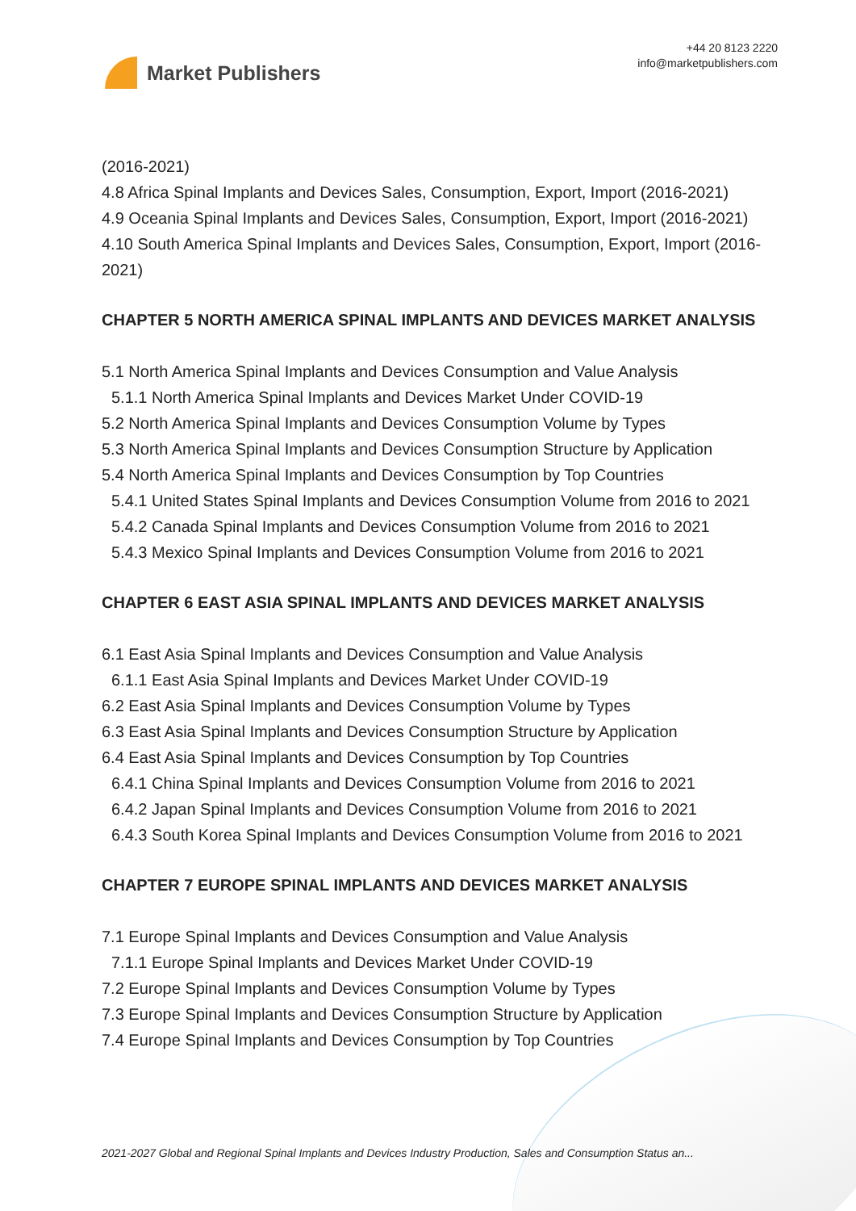Market Publishers
+44 20 8123 2220
info@marketpublishers.com
(2016-2021)
4.8 Africa Spinal Implants and Devices Sales, Consumption, Export, Import (2016-2021)
4.9 Oceania Spinal Implants and Devices Sales, Consumption, Export, Import (2016-2021)
4.10 South America Spinal Implants and Devices Sales, Consumption, Export, Import (2016-2021)
CHAPTER 5 NORTH AMERICA SPINAL IMPLANTS AND DEVICES MARKET ANALYSIS
5.1 North America Spinal Implants and Devices Consumption and Value Analysis
5.1.1 North America Spinal Implants and Devices Market Under COVID-19
5.2 North America Spinal Implants and Devices Consumption Volume by Types
5.3 North America Spinal Implants and Devices Consumption Structure by Application
5.4 North America Spinal Implants and Devices Consumption by Top Countries
5.4.1 United States Spinal Implants and Devices Consumption Volume from 2016 to 2021
5.4.2 Canada Spinal Implants and Devices Consumption Volume from 2016 to 2021
5.4.3 Mexico Spinal Implants and Devices Consumption Volume from 2016 to 2021
CHAPTER 6 EAST ASIA SPINAL IMPLANTS AND DEVICES MARKET ANALYSIS
6.1 East Asia Spinal Implants and Devices Consumption and Value Analysis
6.1.1 East Asia Spinal Implants and Devices Market Under COVID-19
6.2 East Asia Spinal Implants and Devices Consumption Volume by Types
6.3 East Asia Spinal Implants and Devices Consumption Structure by Application
6.4 East Asia Spinal Implants and Devices Consumption by Top Countries
6.4.1 China Spinal Implants and Devices Consumption Volume from 2016 to 2021
6.4.2 Japan Spinal Implants and Devices Consumption Volume from 2016 to 2021
6.4.3 South Korea Spinal Implants and Devices Consumption Volume from 2016 to 2021
CHAPTER 7 EUROPE SPINAL IMPLANTS AND DEVICES MARKET ANALYSIS
7.1 Europe Spinal Implants and Devices Consumption and Value Analysis
7.1.1 Europe Spinal Implants and Devices Market Under COVID-19
7.2 Europe Spinal Implants and Devices Consumption Volume by Types
7.3 Europe Spinal Implants and Devices Consumption Structure by Application
7.4 Europe Spinal Implants and Devices Consumption by Top Countries
2021-2027 Global and Regional Spinal Implants and Devices Industry Production, Sales and Consumption Status an...